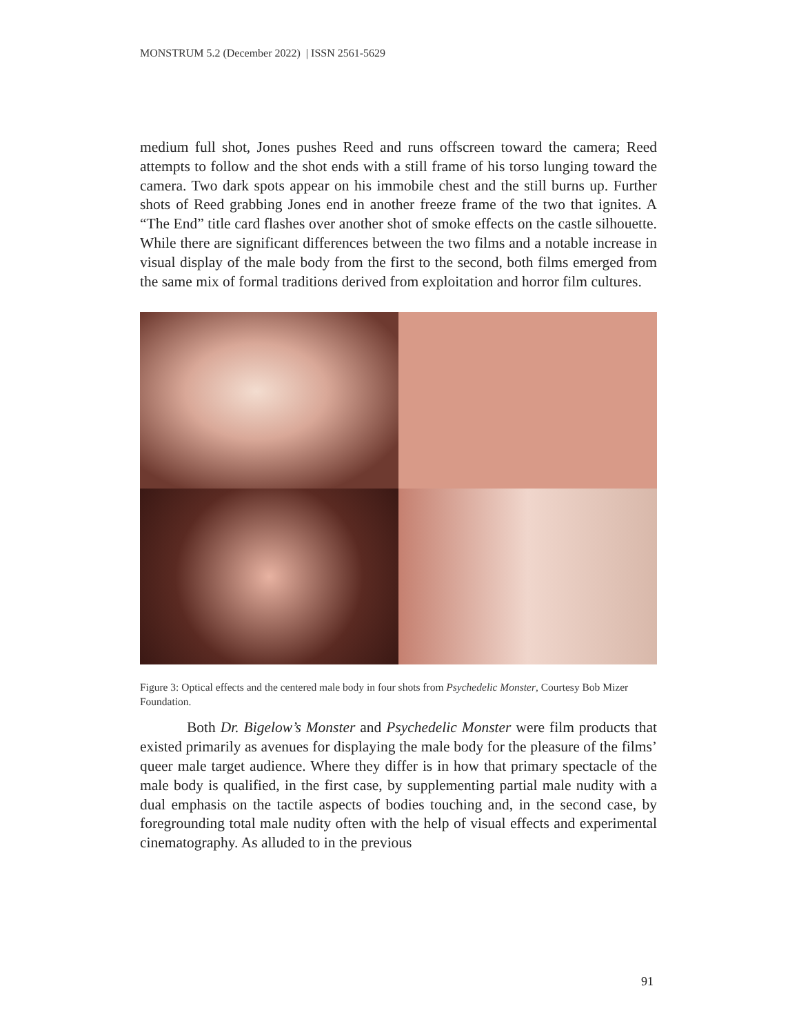MONSTRUM 5.2 (December 2022) | ISSN 2561-5629
medium full shot, Jones pushes Reed and runs offscreen toward the camera; Reed attempts to follow and the shot ends with a still frame of his torso lunging toward the camera. Two dark spots appear on his immobile chest and the still burns up. Further shots of Reed grabbing Jones end in another freeze frame of the two that ignites. A “The End” title card flashes over another shot of smoke effects on the castle silhouette. While there are significant differences between the two films and a notable increase in visual display of the male body from the first to the second, both films emerged from the same mix of formal traditions derived from exploitation and horror film cultures.
Figure 3: Optical effects and the centered male body in four shots from Psychedelic Monster, Courtesy Bob Mizer Foundation.
Both Dr. Bigelow’s Monster and Psychedelic Monster were film products that existed primarily as avenues for displaying the male body for the pleasure of the films’ queer male target audience. Where they differ is in how that primary spectacle of the male body is qualified, in the first case, by supplementing partial male nudity with a dual emphasis on the tactile aspects of bodies touching and, in the second case, by foregrounding total male nudity often with the help of visual effects and experimental cinematography. As alluded to in the previous
91